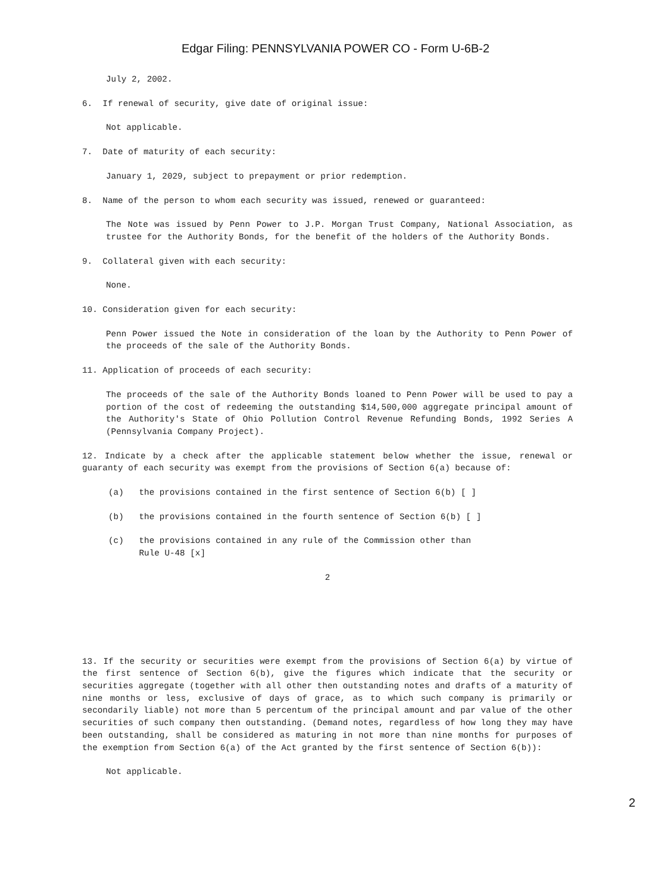Edgar Filing: PENNSYLVANIA POWER CO - Form U-6B-2
July 2, 2002.
6. If renewal of security, give date of original issue:
Not applicable.
7. Date of maturity of each security:
January 1, 2029, subject to prepayment or prior redemption.
8. Name of the person to whom each security was issued, renewed or guaranteed:
The Note was issued by Penn Power to J.P. Morgan Trust Company, National Association, as trustee for the Authority Bonds, for the benefit of the holders of the Authority Bonds.
9. Collateral given with each security:
None.
10. Consideration given for each security:
Penn Power issued the Note in consideration of the loan by the Authority to Penn Power of the proceeds of the sale of the Authority Bonds.
11. Application of proceeds of each security:
The proceeds of the sale of the Authority Bonds loaned to Penn Power will be used to pay a portion of the cost of redeeming the outstanding $14,500,000 aggregate principal amount of the Authority's State of Ohio Pollution Control Revenue Refunding Bonds, 1992 Series A (Pennsylvania Company Project).
12. Indicate by a check after the applicable statement below whether the issue, renewal or guaranty of each security was exempt from the provisions of Section 6(a) because of:
(a) the provisions contained in the first sentence of Section 6(b) [ ]
(b) the provisions contained in the fourth sentence of Section 6(b) [ ]
(c) the provisions contained in any rule of the Commission other than Rule U-48 [x]
2
13. If the security or securities were exempt from the provisions of Section 6(a) by virtue of the first sentence of Section 6(b), give the figures which indicate that the security or securities aggregate (together with all other then outstanding notes and drafts of a maturity of nine months or less, exclusive of days of grace, as to which such company is primarily or secondarily liable) not more than 5 percentum of the principal amount and par value of the other securities of such company then outstanding. (Demand notes, regardless of how long they may have been outstanding, shall be considered as maturing in not more than nine months for purposes of the exemption from Section 6(a) of the Act granted by the first sentence of Section 6(b)):
Not applicable.
2